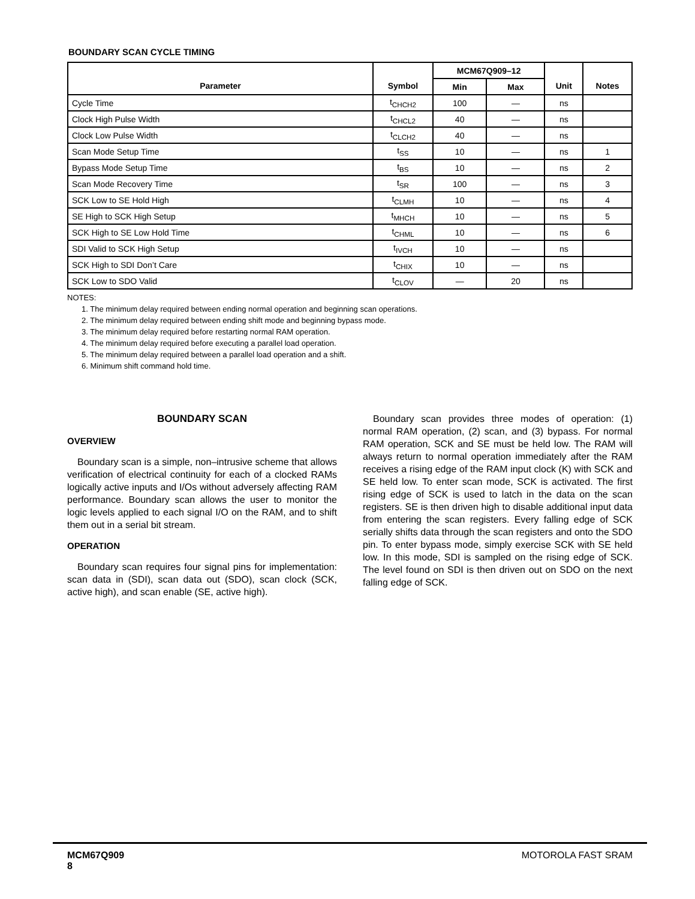BOUNDARY SCAN CYCLE TIMING
| Parameter | Symbol | MCM67Q909–12 | | Unit | Notes |
| --- | --- | --- | --- | --- | --- |
| | | Min | Max | | |
| Cycle Time | t<sub>CHCH2</sub> | 100 | — | ns | |
| Clock High Pulse Width | t<sub>CHCL2</sub> | 40 | — | ns | |
| Clock Low Pulse Width | t<sub>CLCH2</sub> | 40 | — | ns | |
| Scan Mode Setup Time | t<sub>SS</sub> | 10 | — | ns | 1 |
| Bypass Mode Setup Time | t<sub>BS</sub> | 10 | — | ns | 2 |
| Scan Mode Recovery Time | t<sub>SR</sub> | 100 | — | ns | 3 |
| SCK Low to SE Hold High | t<sub>CLMH</sub> | 10 | — | ns | 4 |
| SE High to SCK High Setup | t<sub>MHCH</sub> | 10 | — | ns | 5 |
| SCK High to SE Low Hold Time | t<sub>CHML</sub> | 10 | — | ns | 6 |
| SDI Valid to SCK High Setup | t<sub>IVCH</sub> | 10 | — | ns | |
| SCK High to SDI Don’t Care | t<sub>CHIX</sub> | 10 | — | ns | |
| SCK Low to SDO Valid | t<sub>CLOV</sub> | — | 20 | ns | |
NOTES:
1. The minimum delay required between ending normal operation and beginning scan operations.
2. The minimum delay required between ending shift mode and beginning bypass mode.
3. The minimum delay required before restarting normal RAM operation.
4. The minimum delay required before executing a parallel load operation.
5. The minimum delay required between a parallel load operation and a shift.
6. Minimum shift command hold time.
BOUNDARY SCAN
OVERVIEW
Boundary scan is a simple, non–intrusive scheme that allows verification of electrical continuity for each of a clocked RAMs logically active inputs and I/Os without adversely affecting RAM performance. Boundary scan allows the user to monitor the logic levels applied to each signal I/O on the RAM, and to shift them out in a serial bit stream.
OPERATION
Boundary scan requires four signal pins for implementation: scan data in (SDI), scan data out (SDO), scan clock (SCK, active high), and scan enable (SE, active high).
Boundary scan provides three modes of operation: (1) normal RAM operation, (2) scan, and (3) bypass. For normal RAM operation, SCK and SE must be held low. The RAM will always return to normal operation immediately after the RAM receives a rising edge of the RAM input clock (K) with SCK and SE held low. To enter scan mode, SCK is activated. The first rising edge of SCK is used to latch in the data on the scan registers. SE is then driven high to disable additional input data from entering the scan registers. Every falling edge of SCK serially shifts data through the scan registers and onto the SDO pin. To enter bypass mode, simply exercise SCK with SE held low. In this mode, SDI is sampled on the rising edge of SCK. The level found on SDI is then driven out on SDO on the next falling edge of SCK.
MCM67Q909
8
MOTOROLA FAST SRAM